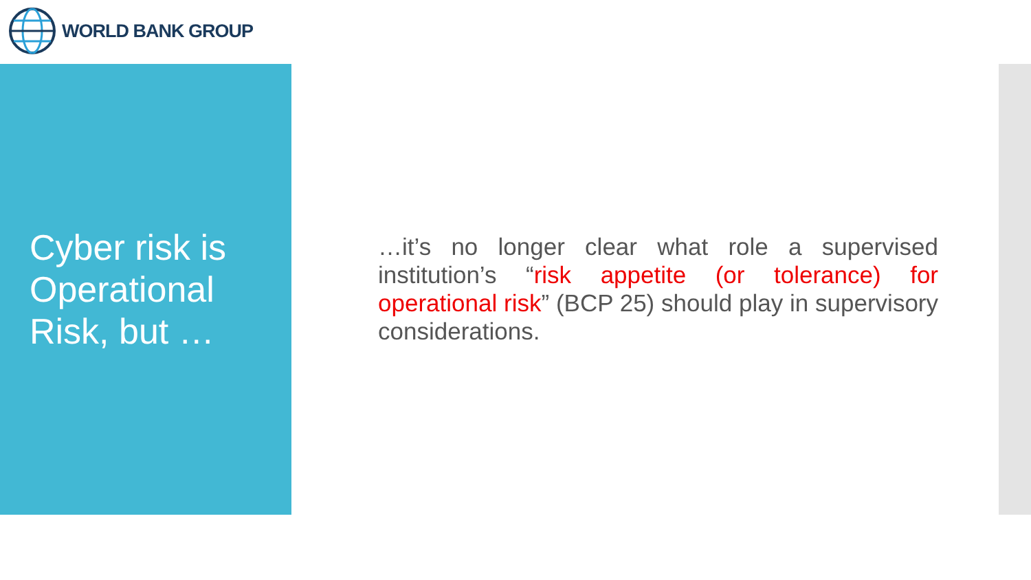WORLD BANK GROUP
Cyber risk is Operational Risk, but …
…it’s no longer clear what role a supervised institution’s “risk appetite (or tolerance) for operational risk” (BCP 25) should play in supervisory considerations.